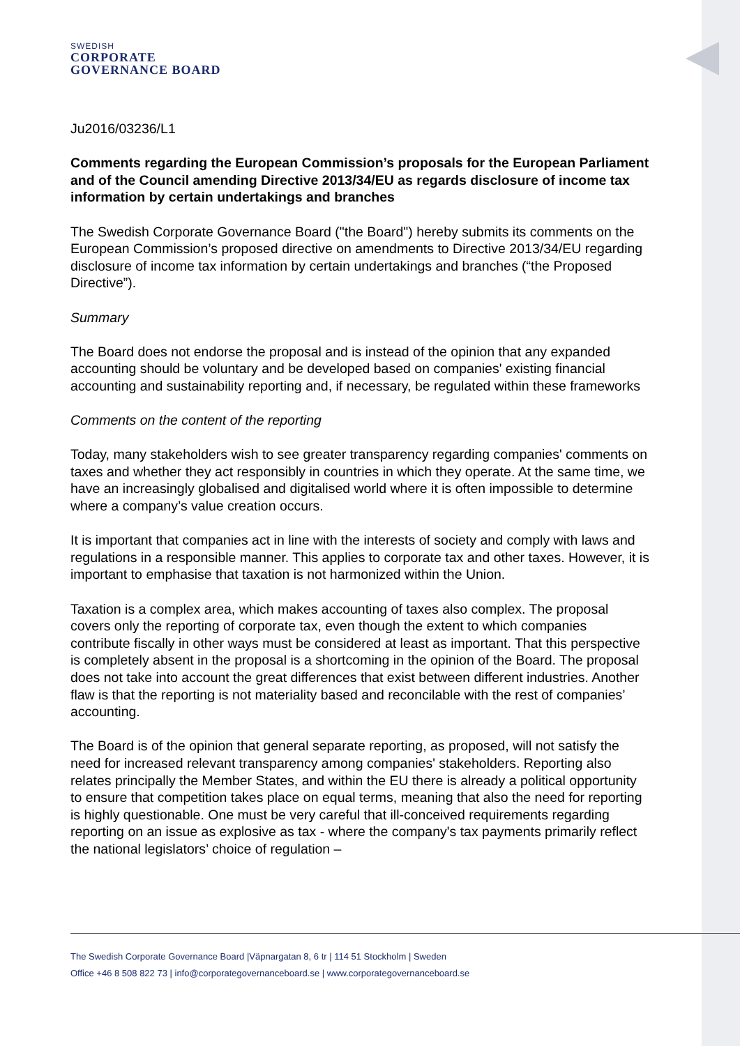SWEDISH
CORPORATE
GOVERNANCE BOARD
Ju2016/03236/L1
Comments regarding the European Commission’s proposals for the European Parliament and of the Council amending Directive 2013/34/EU as regards disclosure of income tax information by certain undertakings and branches
The Swedish Corporate Governance Board ("the Board") hereby submits its comments on the European Commission’s proposed directive on amendments to Directive 2013/34/EU regarding disclosure of income tax information by certain undertakings and branches (“the Proposed Directive”).
Summary
The Board does not endorse the proposal and is instead of the opinion that any expanded accounting should be voluntary and be developed based on companies' existing financial accounting and sustainability reporting and, if necessary, be regulated within these frameworks
Comments on the content of the reporting
Today, many stakeholders wish to see greater transparency regarding companies' comments on taxes and whether they act responsibly in countries in which they operate. At the same time, we have an increasingly globalised and digitalised world where it is often impossible to determine where a company’s value creation occurs.
It is important that companies act in line with the interests of society and comply with laws and regulations in a responsible manner. This applies to corporate tax and other taxes. However, it is important to emphasise that taxation is not harmonized within the Union.
Taxation is a complex area, which makes accounting of taxes also complex. The proposal covers only the reporting of corporate tax, even though the extent to which companies contribute fiscally in other ways must be considered at least as important. That this perspective is completely absent in the proposal is a shortcoming in the opinion of the Board. The proposal does not take into account the great differences that exist between different industries. Another flaw is that the reporting is not materiality based and reconcilable with the rest of companies’ accounting.
The Board is of the opinion that general separate reporting, as proposed, will not satisfy the need for increased relevant transparency among companies' stakeholders. Reporting also relates principally the Member States, and within the EU there is already a political opportunity to ensure that competition takes place on equal terms, meaning that also the need for reporting is highly questionable. One must be very careful that ill-conceived requirements regarding reporting on an issue as explosive as tax - where the company's tax payments primarily reflect the national legislators’ choice of regulation –
The Swedish Corporate Governance Board |Väpnargatan 8, 6 tr | 114 51 Stockholm | Sweden
Office +46 8 508 822 73 | info@corporategovernanceboard.se | www.corporategovernanceboard.se